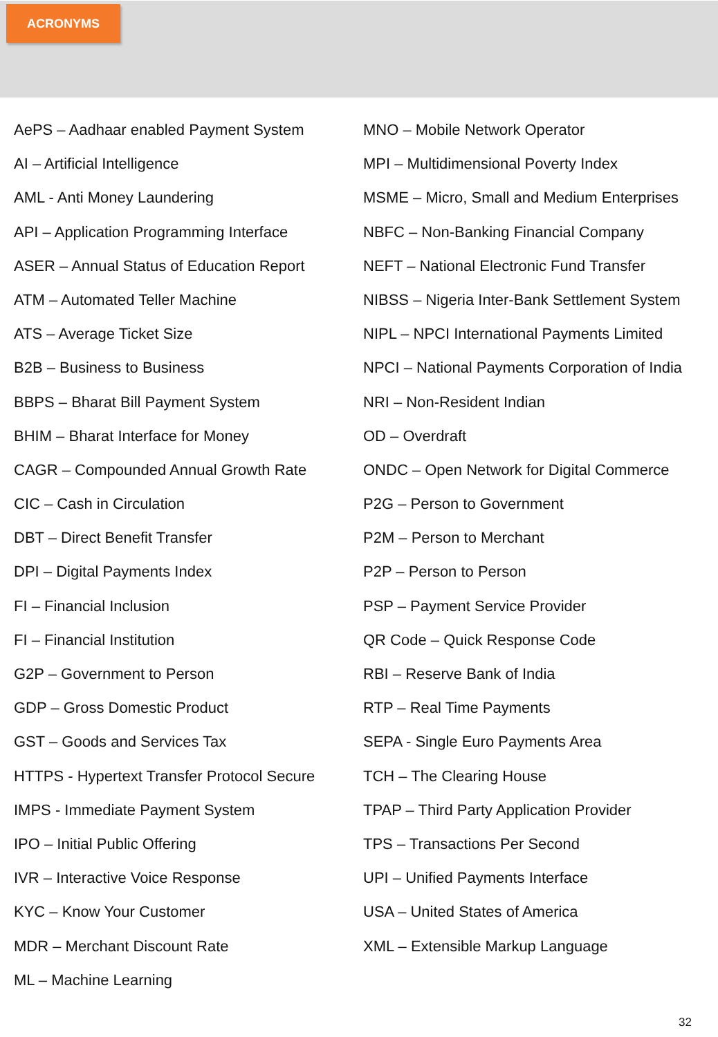ACRONYMS
AePS – Aadhaar enabled Payment System
AI – Artificial Intelligence
AML - Anti Money Laundering
API – Application Programming Interface
ASER – Annual Status of Education Report
ATM – Automated Teller Machine
ATS – Average Ticket Size
B2B – Business to Business
BBPS – Bharat Bill Payment System
BHIM – Bharat Interface for Money
CAGR – Compounded Annual Growth Rate
CIC – Cash in Circulation
DBT – Direct Benefit Transfer
DPI – Digital Payments Index
FI – Financial Inclusion
FI – Financial Institution
G2P – Government to Person
GDP – Gross Domestic Product
GST – Goods and Services Tax
HTTPS - Hypertext Transfer Protocol Secure
IMPS - Immediate Payment System
IPO – Initial Public Offering
IVR – Interactive Voice Response
KYC – Know Your Customer
MDR – Merchant Discount Rate
ML – Machine Learning
MNO – Mobile Network Operator
MPI – Multidimensional Poverty Index
MSME – Micro, Small and Medium Enterprises
NBFC – Non-Banking Financial Company
NEFT – National Electronic Fund Transfer
NIBSS – Nigeria Inter-Bank Settlement System
NIPL – NPCI International Payments Limited
NPCI – National Payments Corporation of India
NRI – Non-Resident Indian
OD – Overdraft
ONDC – Open Network for Digital Commerce
P2G – Person to Government
P2M – Person to Merchant
P2P – Person to Person
PSP – Payment Service Provider
QR Code – Quick Response Code
RBI – Reserve Bank of India
RTP – Real Time Payments
SEPA - Single Euro Payments Area
TCH – The Clearing House
TPAP – Third Party Application Provider
TPS – Transactions Per Second
UPI – Unified Payments Interface
USA – United States of America
XML – Extensible Markup Language
32